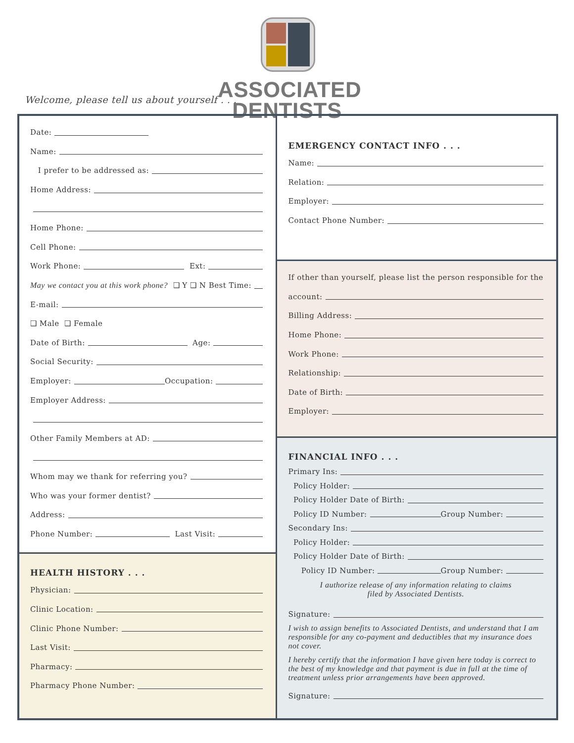Welcome, please tell us about yourself . . .
ASSOCIATED
DENTISTS
Date:
Name:
I prefer to be addressed as:
Home Address:
Home Phone:
Cell Phone:
Work Phone: Ext:
May we contact you at this work phone? ❑ Y ❑ N Best Time:
E-mail:
❑ Male ❑ Female
Date of Birth: Age:
Social Security:
Employer: Occupation:
Employer Address:
Other Family Members at AD:
Whom may we thank for referring you?
Who was your former dentist?
Address:
Phone Number: Last Visit:
HEALTH HISTORY . . .
Physician:
Clinic Location:
Clinic Phone Number:
Last Visit:
Pharmacy:
Pharmacy Phone Number:
EMERGENCY CONTACT INFO . . .
Name:
Relation:
Employer:
Contact Phone Number:
If other than yourself, please list the person responsible for the
account:
Billing Address:
Home Phone:
Work Phone:
Relationship:
Date of Birth:
Employer:
FINANCIAL INFO . . .
Primary Ins:
Policy Holder:
Policy Holder Date of Birth:
Policy ID Number: Group Number:
Secondary Ins:
Policy Holder:
Policy Holder Date of Birth:
Policy ID Number: Group Number:
I authorize release of any information relating to claims
filed by Associated Dentists.
Signature:
I wish to assign benefits to Associated Dentists, and understand that I am responsible for any co-payment and deductibles that my insurance does not cover.
I hereby certify that the information I have given here today is correct to the best of my knowledge and that payment is due in full at the time of treatment unless prior arrangements have been approved.
Signature: